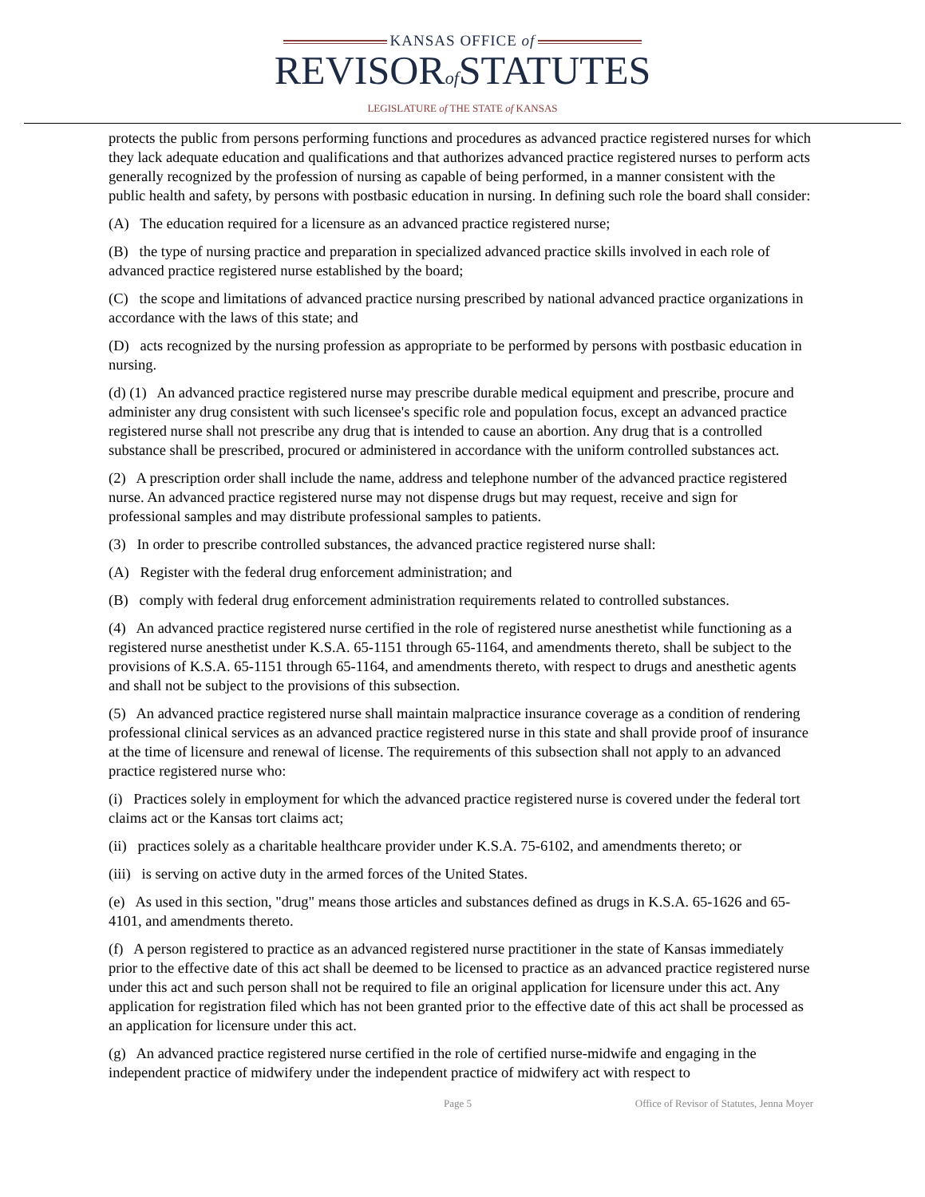KANSAS OFFICE of
REVISORof STATUTES
LEGISLATURE of THE STATE of KANSAS
protects the public from persons performing functions and procedures as advanced practice registered nurses for which they lack adequate education and qualifications and that authorizes advanced practice registered nurses to perform acts generally recognized by the profession of nursing as capable of being performed, in a manner consistent with the public health and safety, by persons with postbasic education in nursing. In defining such role the board shall consider:
(A) The education required for a licensure as an advanced practice registered nurse;
(B) the type of nursing practice and preparation in specialized advanced practice skills involved in each role of advanced practice registered nurse established by the board;
(C) the scope and limitations of advanced practice nursing prescribed by national advanced practice organizations in accordance with the laws of this state; and
(D) acts recognized by the nursing profession as appropriate to be performed by persons with postbasic education in nursing.
(d) (1) An advanced practice registered nurse may prescribe durable medical equipment and prescribe, procure and administer any drug consistent with such licensee's specific role and population focus, except an advanced practice registered nurse shall not prescribe any drug that is intended to cause an abortion. Any drug that is a controlled substance shall be prescribed, procured or administered in accordance with the uniform controlled substances act.
(2) A prescription order shall include the name, address and telephone number of the advanced practice registered nurse. An advanced practice registered nurse may not dispense drugs but may request, receive and sign for professional samples and may distribute professional samples to patients.
(3) In order to prescribe controlled substances, the advanced practice registered nurse shall:
(A) Register with the federal drug enforcement administration; and
(B) comply with federal drug enforcement administration requirements related to controlled substances.
(4) An advanced practice registered nurse certified in the role of registered nurse anesthetist while functioning as a registered nurse anesthetist under K.S.A. 65-1151 through 65-1164, and amendments thereto, shall be subject to the provisions of K.S.A. 65-1151 through 65-1164, and amendments thereto, with respect to drugs and anesthetic agents and shall not be subject to the provisions of this subsection.
(5) An advanced practice registered nurse shall maintain malpractice insurance coverage as a condition of rendering professional clinical services as an advanced practice registered nurse in this state and shall provide proof of insurance at the time of licensure and renewal of license. The requirements of this subsection shall not apply to an advanced practice registered nurse who:
(i) Practices solely in employment for which the advanced practice registered nurse is covered under the federal tort claims act or the Kansas tort claims act;
(ii) practices solely as a charitable healthcare provider under K.S.A. 75-6102, and amendments thereto; or
(iii) is serving on active duty in the armed forces of the United States.
(e) As used in this section, "drug" means those articles and substances defined as drugs in K.S.A. 65-1626 and 65-4101, and amendments thereto.
(f) A person registered to practice as an advanced registered nurse practitioner in the state of Kansas immediately prior to the effective date of this act shall be deemed to be licensed to practice as an advanced practice registered nurse under this act and such person shall not be required to file an original application for licensure under this act. Any application for registration filed which has not been granted prior to the effective date of this act shall be processed as an application for licensure under this act.
(g) An advanced practice registered nurse certified in the role of certified nurse-midwife and engaging in the independent practice of midwifery under the independent practice of midwifery act with respect to
Page 5 Office of Revisor of Statutes, Jenna Moyer